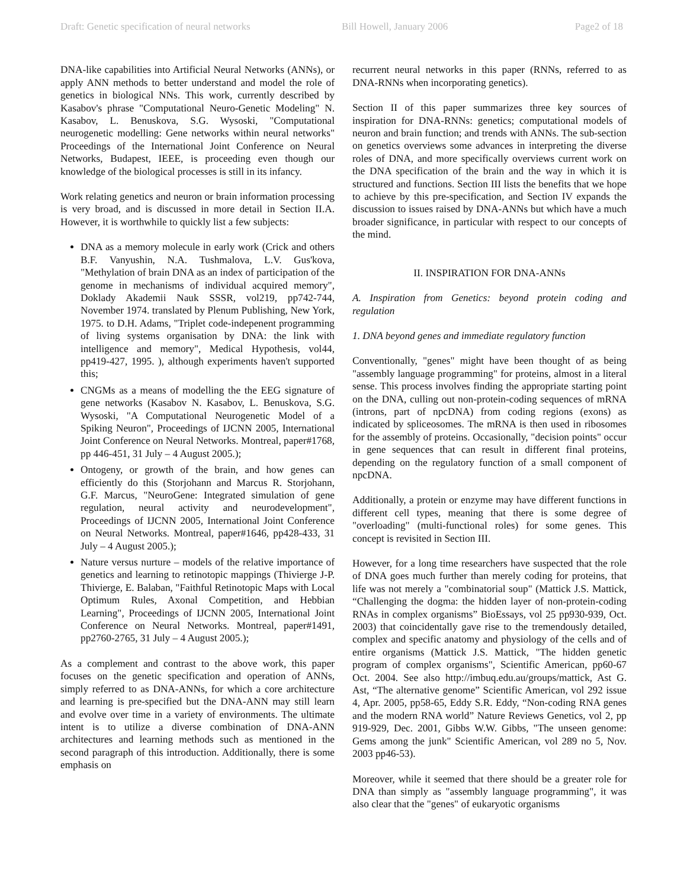Draft: Genetic specification of neural networks Bill Howell, January 2006 Page2 of 18
DNA-like capabilities into Artificial Neural Networks (ANNs), or apply ANN methods to better understand and model the role of genetics in biological NNs. This work, currently described by Kasabov's phrase "Computational Neuro-Genetic Modeling" N. Kasabov, L. Benuskova, S.G. Wysoski, "Computational neurogenetic modelling: Gene networks within neural networks" Proceedings of the International Joint Conference on Neural Networks, Budapest, IEEE, is proceeding even though our knowledge of the biological processes is still in its infancy.
Work relating genetics and neuron or brain information processing is very broad, and is discussed in more detail in Section II.A. However, it is worthwhile to quickly list a few subjects:
DNA as a memory molecule in early work (Crick and others B.F. Vanyushin, N.A. Tushmalova, L.V. Gus'kova, "Methylation of brain DNA as an index of participation of the genome in mechanisms of individual acquired memory", Doklady Akademii Nauk SSSR, vol219, pp742-744, November 1974. translated by Plenum Publishing, New York, 1975. to D.H. Adams, "Triplet code-indepenent programming of living systems organisation by DNA: the link with intelligence and memory", Medical Hypothesis, vol44, pp419-427, 1995. ), although experiments haven't supported this;
CNGMs as a means of modelling the the EEG signature of gene networks (Kasabov N. Kasabov, L. Benuskova, S.G. Wysoski, "A Computational Neurogenetic Model of a Spiking Neuron", Proceedings of IJCNN 2005, International Joint Conference on Neural Networks. Montreal, paper#1768, pp 446-451, 31 July – 4 August 2005.);
Ontogeny, or growth of the brain, and how genes can efficiently do this (Storjohann and Marcus R. Storjohann, G.F. Marcus, "NeuroGene: Integrated simulation of gene regulation, neural activity and neurodevelopment", Proceedings of IJCNN 2005, International Joint Conference on Neural Networks. Montreal, paper#1646, pp428-433, 31 July – 4 August 2005.);
Nature versus nurture – models of the relative importance of genetics and learning to retinotopic mappings (Thivierge J-P. Thivierge, E. Balaban, "Faithful Retinotopic Maps with Local Optimum Rules, Axonal Competition, and Hebbian Learning", Proceedings of IJCNN 2005, International Joint Conference on Neural Networks. Montreal, paper#1491, pp2760-2765, 31 July – 4 August 2005.);
As a complement and contrast to the above work, this paper focuses on the genetic specification and operation of ANNs, simply referred to as DNA-ANNs, for which a core architecture and learning is pre-specified but the DNA-ANN may still learn and evolve over time in a variety of environments. The ultimate intent is to utilize a diverse combination of DNA-ANN architectures and learning methods such as mentioned in the second paragraph of this introduction. Additionally, there is some emphasis on
recurrent neural networks in this paper (RNNs, referred to as DNA-RNNs when incorporating genetics).
Section II of this paper summarizes three key sources of inspiration for DNA-RNNs: genetics; computational models of neuron and brain function; and trends with ANNs. The sub-section on genetics overviews some advances in interpreting the diverse roles of DNA, and more specifically overviews current work on the DNA specification of the brain and the way in which it is structured and functions. Section III lists the benefits that we hope to achieve by this pre-specification, and Section IV expands the discussion to issues raised by DNA-ANNs but which have a much broader significance, in particular with respect to our concepts of the mind.
II. INSPIRATION FOR DNA-ANNs
A. Inspiration from Genetics: beyond protein coding and regulation
1. DNA beyond genes and immediate regulatory function
Conventionally, "genes" might have been thought of as being "assembly language programming" for proteins, almost in a literal sense. This process involves finding the appropriate starting point on the DNA, culling out non-protein-coding sequences of mRNA (introns, part of npcDNA) from coding regions (exons) as indicated by spliceosomes. The mRNA is then used in ribosomes for the assembly of proteins. Occasionally, "decision points" occur in gene sequences that can result in different final proteins, depending on the regulatory function of a small component of npcDNA.
Additionally, a protein or enzyme may have different functions in different cell types, meaning that there is some degree of "overloading" (multi-functional roles) for some genes. This concept is revisited in Section III.
However, for a long time researchers have suspected that the role of DNA goes much further than merely coding for proteins, that life was not merely a "combinatorial soup" (Mattick J.S. Mattick, “Challenging the dogma: the hidden layer of non-protein-coding RNAs in complex organisms” BioEssays, vol 25 pp930-939, Oct. 2003) that coincidentally gave rise to the tremendously detailed, complex and specific anatomy and physiology of the cells and of entire organisms (Mattick J.S. Mattick, "The hidden genetic program of complex organisms", Scientific American, pp60-67 Oct. 2004. See also http://imbuq.edu.au/groups/mattick, Ast G. Ast, “The alternative genome” Scientific American, vol 292 issue 4, Apr. 2005, pp58-65, Eddy S.R. Eddy, “Non-coding RNA genes and the modern RNA world” Nature Reviews Genetics, vol 2, pp 919-929, Dec. 2001, Gibbs W.W. Gibbs, "The unseen genome: Gems among the junk" Scientific American, vol 289 no 5, Nov. 2003 pp46-53).
Moreover, while it seemed that there should be a greater role for DNA than simply as "assembly language programming", it was also clear that the "genes" of eukaryotic organisms